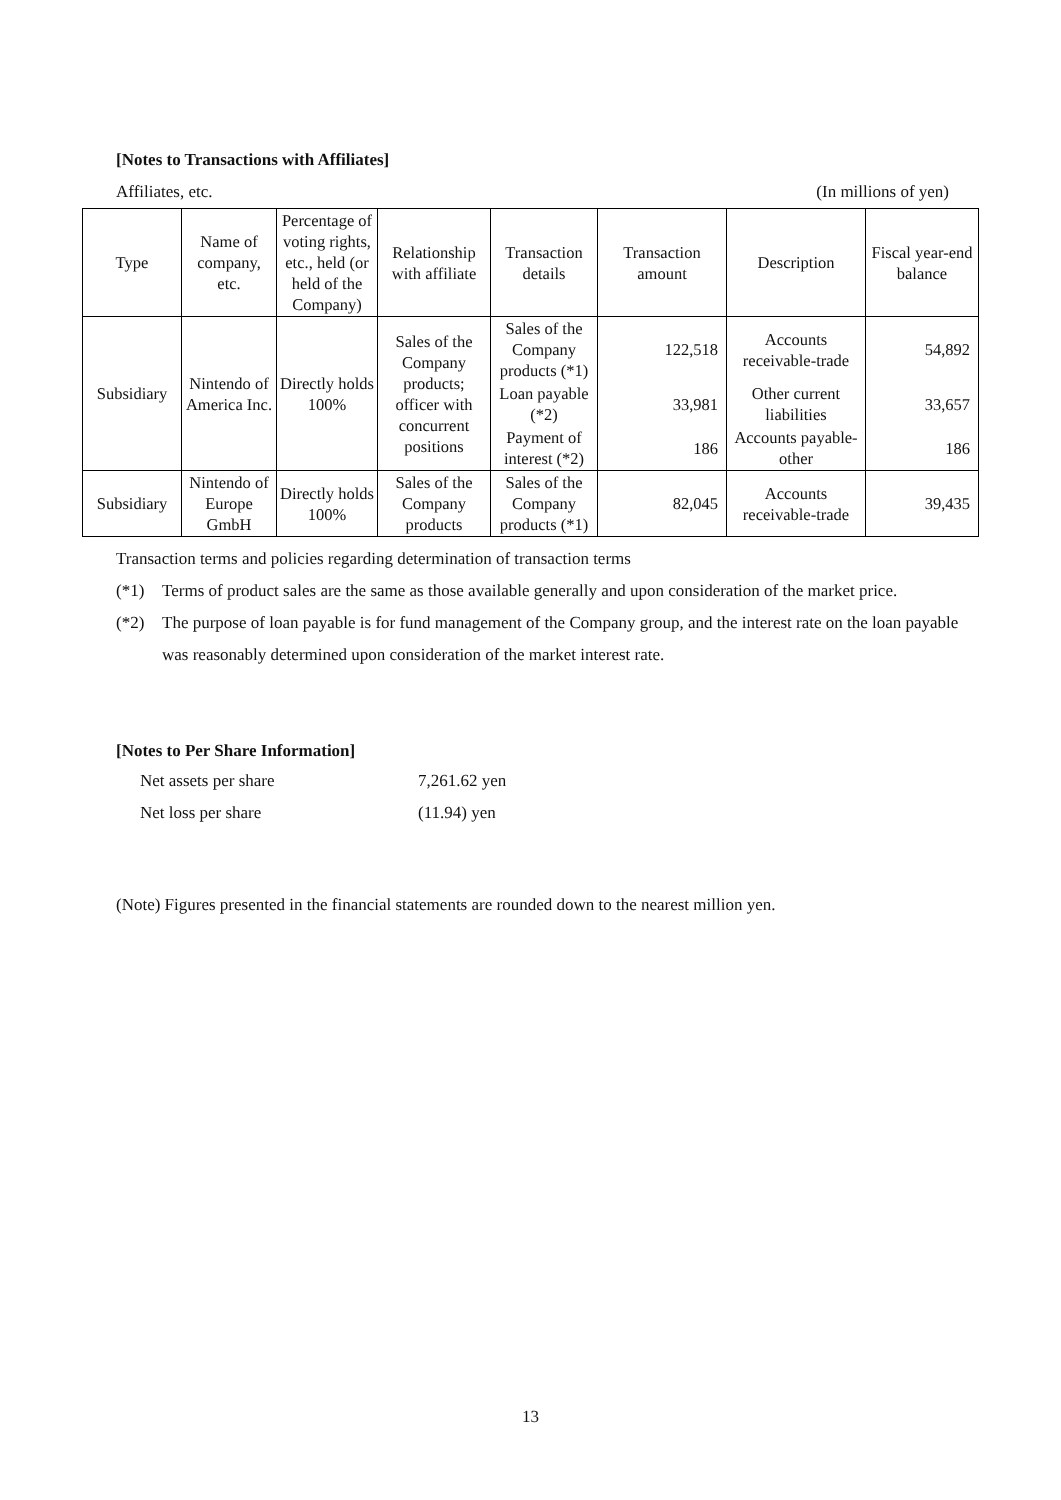[Notes to Transactions with Affiliates]
Affiliates, etc. (In millions of yen)
| Type | Name of company, etc. | Percentage of voting rights, etc., held (or held of the Company) | Relationship with affiliate | Transaction details | Transaction amount | Description | Fiscal year-end balance |
| --- | --- | --- | --- | --- | --- | --- | --- |
| Subsidiary | Nintendo of America Inc. | Directly holds 100% | Sales of the Company products; officer with concurrent positions | Sales of the Company products (*1) | 122,518 | Accounts receivable-trade | 54,892 |
| | | | | Loan payable (*2) | 33,981 | Other current liabilities | 33,657 |
| | | | | Payment of interest (*2) | 186 | Accounts payable-other | 186 |
| Subsidiary | Nintendo of Europe GmbH | Directly holds 100% | Sales of the Company products | Sales of the Company products (*1) | 82,045 | Accounts receivable-trade | 39,435 |
Transaction terms and policies regarding determination of transaction terms
(*1) Terms of product sales are the same as those available generally and upon consideration of the market price.
(*2) The purpose of loan payable is for fund management of the Company group, and the interest rate on the loan payable was reasonably determined upon consideration of the market interest rate.
[Notes to Per Share Information]
Net assets per share 7,261.62 yen
Net loss per share (11.94) yen
(Note) Figures presented in the financial statements are rounded down to the nearest million yen.
13